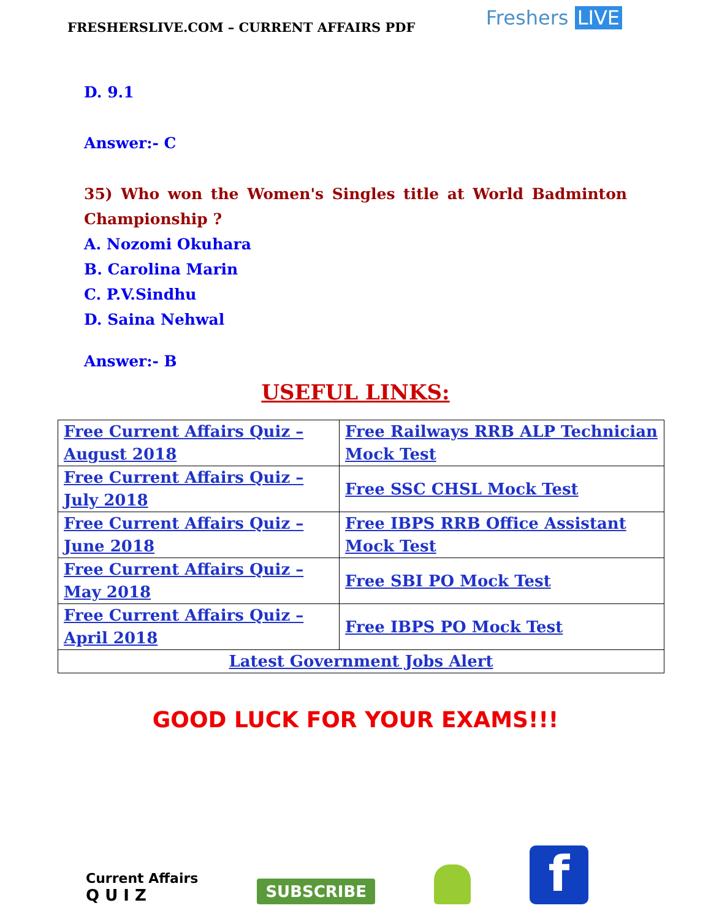FRESHERSLIVE.COM – CURRENT AFFAIRS PDF
Freshers LIVE
D. 9.1
Answer:- C
35) Who won the Women's Singles title at World Badminton
Championship ?
A. Nozomi Okuhara
B. Carolina Marin
C. P.V.Sindhu
D. Saina Nehwal
Answer:- B
USEFUL LINKS:
| Free Current Affairs Quiz – August 2018 | Free Railways RRB ALP Technician Mock Test |
| Free Current Affairs Quiz – July 2018 | Free SSC CHSL Mock Test |
| Free Current Affairs Quiz – June 2018 | Free IBPS RRB Office Assistant Mock Test |
| Free Current Affairs Quiz – May 2018 | Free SBI PO Mock Test |
| Free Current Affairs Quiz – April 2018 | Free IBPS PO Mock Test |
| Latest Government Jobs Alert | |
GOOD LUCK FOR YOUR EXAMS!!!
Current Affairs
Q U I Z
SUBSCRIBE
f